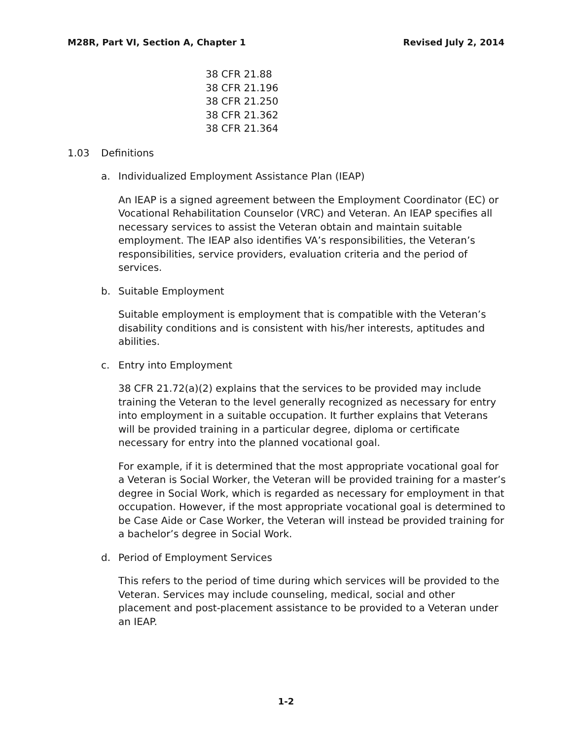M28R, Part VI, Section A, Chapter 1
Revised July 2, 2014
38 CFR 21.88
38 CFR 21.196
38 CFR 21.250
38 CFR 21.362
38 CFR 21.364
1.03 Definitions
a. Individualized Employment Assistance Plan (IEAP)
An IEAP is a signed agreement between the Employment Coordinator (EC) or Vocational Rehabilitation Counselor (VRC) and Veteran. An IEAP specifies all necessary services to assist the Veteran obtain and maintain suitable employment. The IEAP also identifies VA’s responsibilities, the Veteran’s responsibilities, service providers, evaluation criteria and the period of services.
b. Suitable Employment
Suitable employment is employment that is compatible with the Veteran’s disability conditions and is consistent with his/her interests, aptitudes and abilities.
c. Entry into Employment
38 CFR 21.72(a)(2) explains that the services to be provided may include training the Veteran to the level generally recognized as necessary for entry into employment in a suitable occupation. It further explains that Veterans will be provided training in a particular degree, diploma or certificate necessary for entry into the planned vocational goal.
For example, if it is determined that the most appropriate vocational goal for a Veteran is Social Worker, the Veteran will be provided training for a master’s degree in Social Work, which is regarded as necessary for employment in that occupation. However, if the most appropriate vocational goal is determined to be Case Aide or Case Worker, the Veteran will instead be provided training for a bachelor’s degree in Social Work.
d. Period of Employment Services
This refers to the period of time during which services will be provided to the Veteran. Services may include counseling, medical, social and other placement and post-placement assistance to be provided to a Veteran under an IEAP.
1-2